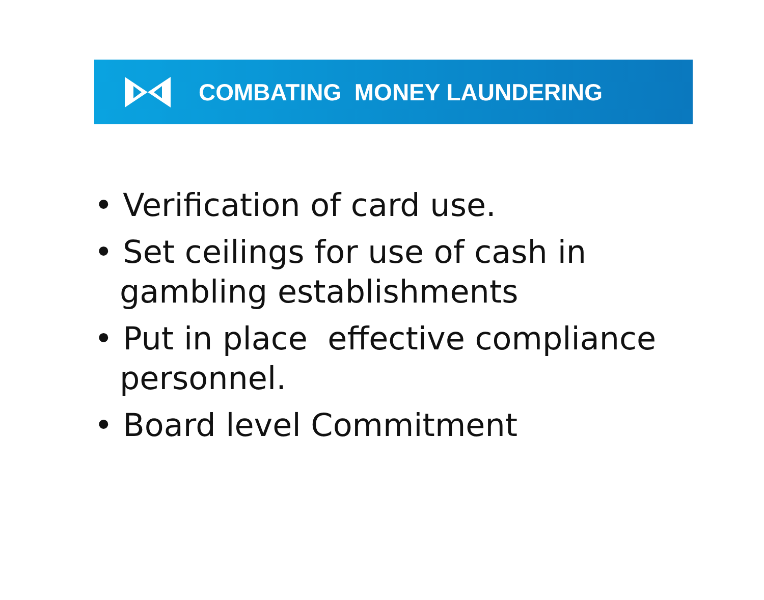COMBATING MONEY LAUNDERING
• Verification of card use.
• Set ceilings for use of cash in gambling establishments
• Put in place effective compliance personnel.
• Board level Commitment